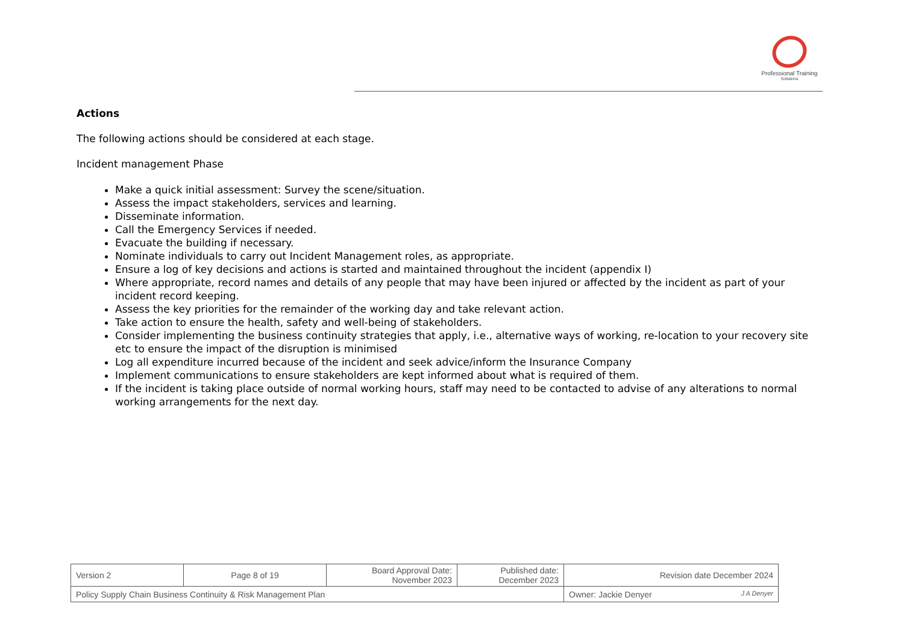Professional Training
Solutions
Actions
The following actions should be considered at each stage.
Incident management Phase
Make a quick initial assessment: Survey the scene/situation.
Assess the impact stakeholders, services and learning.
Disseminate information.
Call the Emergency Services if needed.
Evacuate the building if necessary.
Nominate individuals to carry out Incident Management roles, as appropriate.
Ensure a log of key decisions and actions is started and maintained throughout the incident (appendix I)
Where appropriate, record names and details of any people that may have been injured or affected by the incident as part of your incident record keeping.
Assess the key priorities for the remainder of the working day and take relevant action.
Take action to ensure the health, safety and well-being of stakeholders.
Consider implementing the business continuity strategies that apply, i.e., alternative ways of working, re-location to your recovery site etc to ensure the impact of the disruption is minimised
Log all expenditure incurred because of the incident and seek advice/inform the Insurance Company
Implement communications to ensure stakeholders are kept informed about what is required of them.
If the incident is taking place outside of normal working hours, staff may need to be contacted to advise of any alterations to normal working arrangements for the next day.
| Version 2 | Page 8 of 19 | Board Approval Date: November 2023 | Published date: December 2023 | Revision date December 2024 |
| Policy Supply Chain Business Continuity & Risk Management Plan | | | | Owner: Jackie Denyer J A Denyer |